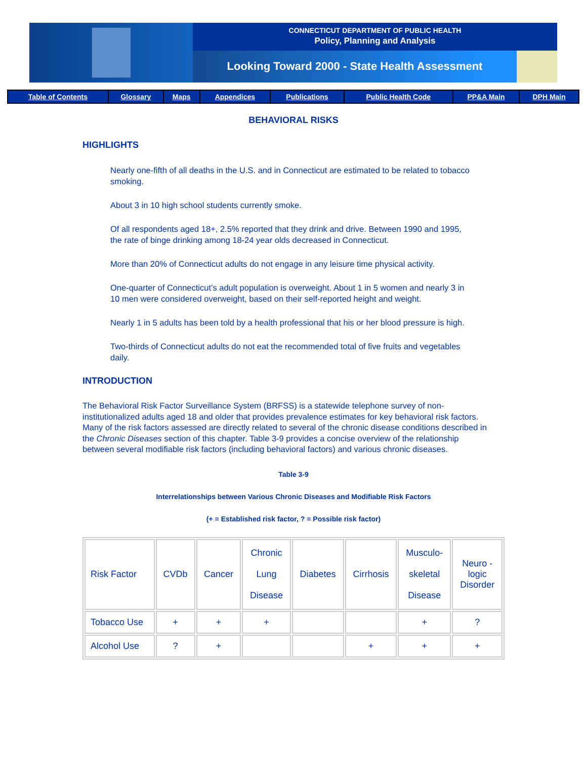CONNECTICUT DEPARTMENT OF PUBLIC HEALTH
Policy, Planning and Analysis
Looking Toward 2000 - State Health Assessment
| Table of Contents | Glossary | Maps | Appendices | Publications | Public Health Code | PP&A Main | DPH Main |
BEHAVIORAL RISKS
HIGHLIGHTS
Nearly one-fifth of all deaths in the U.S. and in Connecticut are estimated to be related to tobacco smoking.
About 3 in 10 high school students currently smoke.
Of all respondents aged 18+, 2.5% reported that they drink and drive. Between 1990 and 1995, the rate of binge drinking among 18-24 year olds decreased in Connecticut.
More than 20% of Connecticut adults do not engage in any leisure time physical activity.
One-quarter of Connecticut’s adult population is overweight. About 1 in 5 women and nearly 3 in 10 men were considered overweight, based on their self-reported height and weight.
Nearly 1 in 5 adults has been told by a health professional that his or her blood pressure is high.
Two-thirds of Connecticut adults do not eat the recommended total of five fruits and vegetables daily.
INTRODUCTION
The Behavioral Risk Factor Surveillance System (BRFSS) is a statewide telephone survey of non-institutionalized adults aged 18 and older that provides prevalence estimates for key behavioral risk factors. Many of the risk factors assessed are directly related to several of the chronic disease conditions described in the Chronic Diseases section of this chapter. Table 3-9 provides a concise overview of the relationship between several modifiable risk factors (including behavioral factors) and various chronic diseases.
Table 3-9
Interrelationships between Various Chronic Diseases and Modifiable Risk Factors
(+ = Established risk factor, ? = Possible risk factor)
| Risk Factor | CVDb | Cancer | Chronic Lung Disease | Diabetes | Cirrhosis | Musculo- skeletal Disease | Neuro - logic Disorder |
| Tobacco Use | + | + | + | | | + | ? |
| Alcohol Use | ? | + | | | + | + | + |